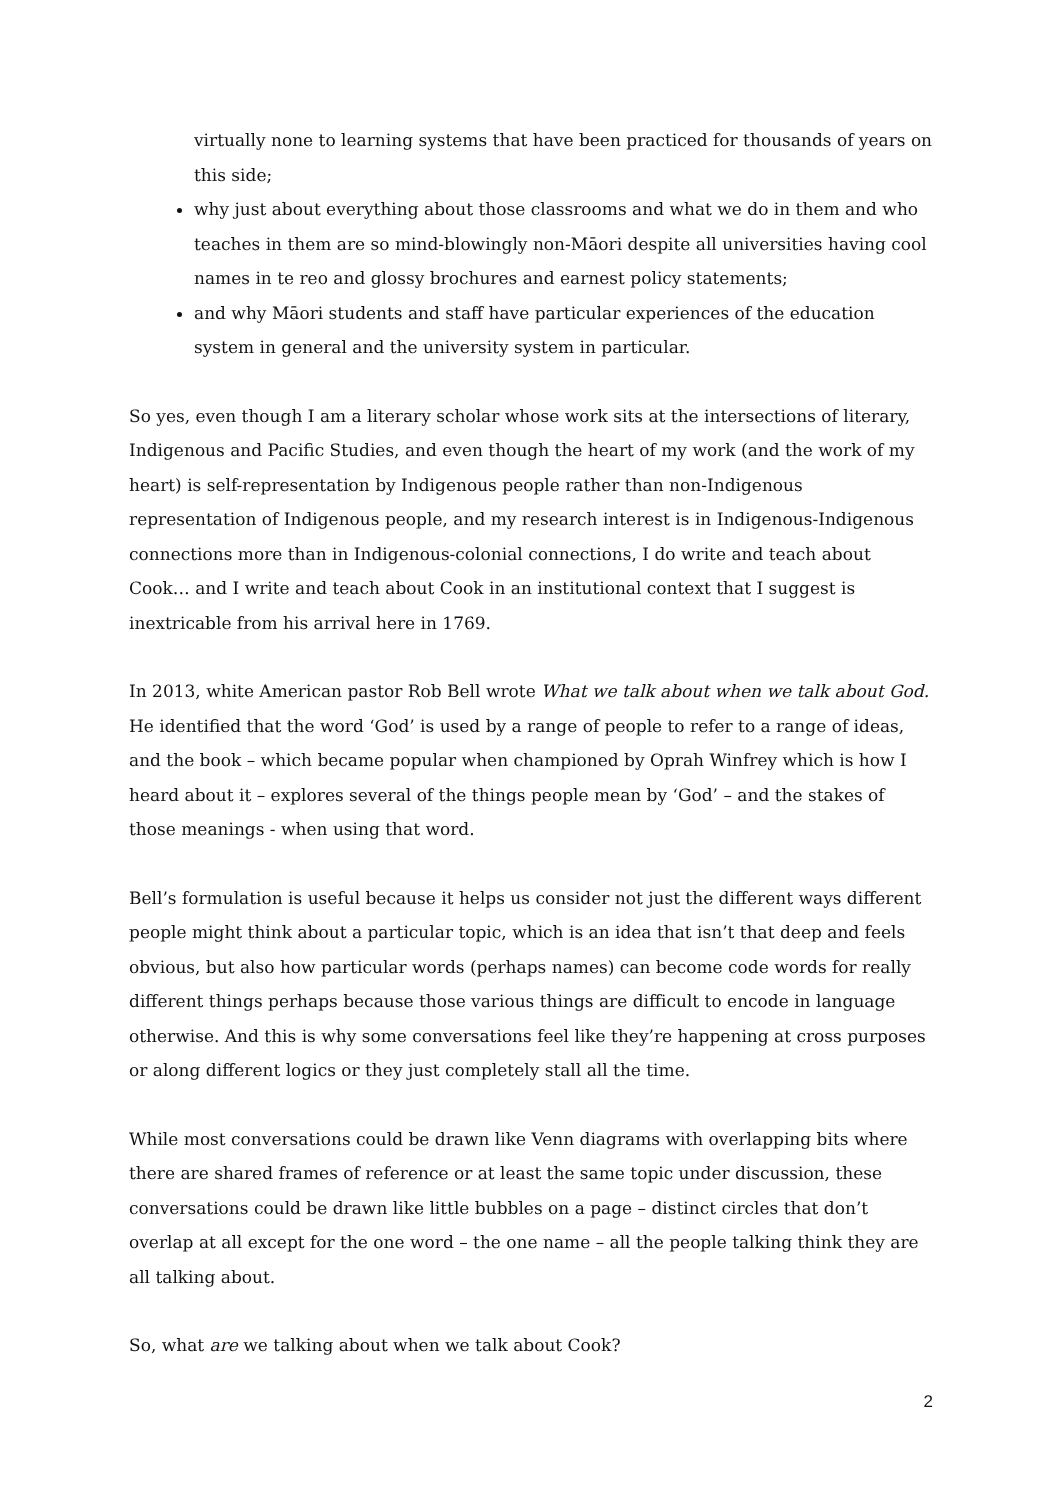virtually none to learning systems that have been practiced for thousands of years on this side;
why just about everything about those classrooms and what we do in them and who teaches in them are so mind-blowingly non-Māori despite all universities having cool names in te reo and glossy brochures and earnest policy statements;
and why Māori students and staff have particular experiences of the education system in general and the university system in particular.
So yes, even though I am a literary scholar whose work sits at the intersections of literary, Indigenous and Pacific Studies, and even though the heart of my work (and the work of my heart) is self-representation by Indigenous people rather than non-Indigenous representation of Indigenous people, and my research interest is in Indigenous-Indigenous connections more than in Indigenous-colonial connections, I do write and teach about Cook… and I write and teach about Cook in an institutional context that I suggest is inextricable from his arrival here in 1769.
In 2013, white American pastor Rob Bell wrote What we talk about when we talk about God. He identified that the word ‘God’ is used by a range of people to refer to a range of ideas, and the book – which became popular when championed by Oprah Winfrey which is how I heard about it – explores several of the things people mean by ‘God’ – and the stakes of those meanings - when using that word.
Bell’s formulation is useful because it helps us consider not just the different ways different people might think about a particular topic, which is an idea that isn’t that deep and feels obvious, but also how particular words (perhaps names) can become code words for really different things perhaps because those various things are difficult to encode in language otherwise. And this is why some conversations feel like they’re happening at cross purposes or along different logics or they just completely stall all the time.
While most conversations could be drawn like Venn diagrams with overlapping bits where there are shared frames of reference or at least the same topic under discussion, these conversations could be drawn like little bubbles on a page – distinct circles that don’t overlap at all except for the one word – the one name – all the people talking think they are all talking about.
So, what are we talking about when we talk about Cook?
2